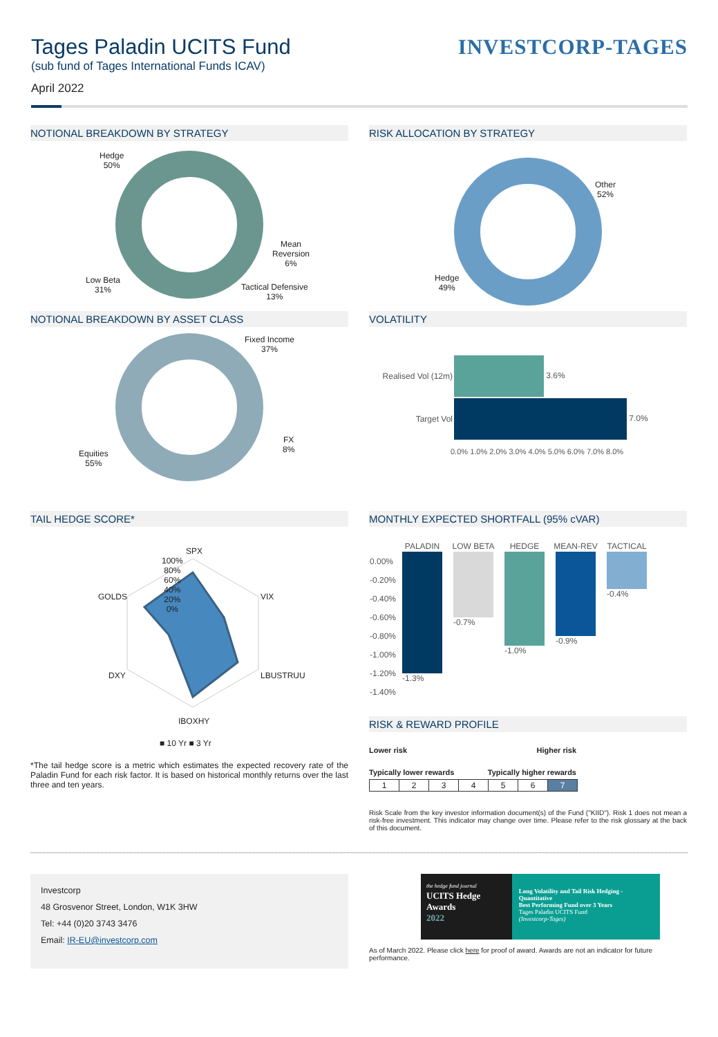Tages Paladin UCITS Fund
(sub fund of Tages International Funds ICAV)
April 2022
INVESTCORP-TAGES
NOTIONAL BREAKDOWN BY STRATEGY
Hedge
50%
Mean
Reversion
6%
Low Beta
31%
Tactical Defensive
13%
RISK ALLOCATION BY STRATEGY
Other
52%
Hedge
49%
NOTIONAL BREAKDOWN BY ASSET CLASS
Fixed Income
37%
FX
8%
Equities
55%
VOLATILITY
| Realised Vol (12m) | 3.6% |
| Target Vol | 7.0% |
0.0% 1.0% 2.0% 3.0% 4.0% 5.0% 6.0% 7.0% 8.0%
TAIL HEDGE SCORE*
SPX
VIX
LBUSTRUU
IBOXHY
DXY
GOLDS
100%
80%
60%
40%
20%
0%
■ 10 Yr ■ 3 Yr
*The tail hedge score is a metric which estimates the expected recovery rate of the Paladin Fund for each risk factor. It is based on historical monthly returns over the last three and ten years.
MONTHLY EXPECTED SHORTFALL (95% cVAR)
| | PALADIN | LOW BETA | HEDGE | MEAN-REV | TACTICAL |
| --- | --- | --- | --- | --- | --- |
| 0.00% -0.20% -0.40% -0.60% -0.80% -1.00% -1.20% -1.40% | -1.3% | -0.7% | -1.0% | -0.9% | -0.4% |
RISK & REWARD PROFILE
Lower risk Higher risk
Typically lower rewards Typically higher rewards
| 1 | 2 | 3 | 4 | 5 | 6 | 7 |
Risk Scale from the key investor information document(s) of the Fund ("KIID"). Risk 1 does not mean a risk-free investment. This indicator may change over time. Please refer to the risk glossary at the back of this document.
Investcorp
48 Grosvenor Street, London, W1K 3HW
Tel: +44 (0)20 3743 3476
Email: IR-EU@investcorp.com
the hedge fund journal
UCITS Hedge Awards
2022
Long Volatility and Tail Risk Hedging - Quantitative
Best Performing Fund over 3 Years
Tages Paladin UCITS Fund
(Investcorp-Tages)
As of March 2022. Please click here for proof of award. Awards are not an indicator for future performance.